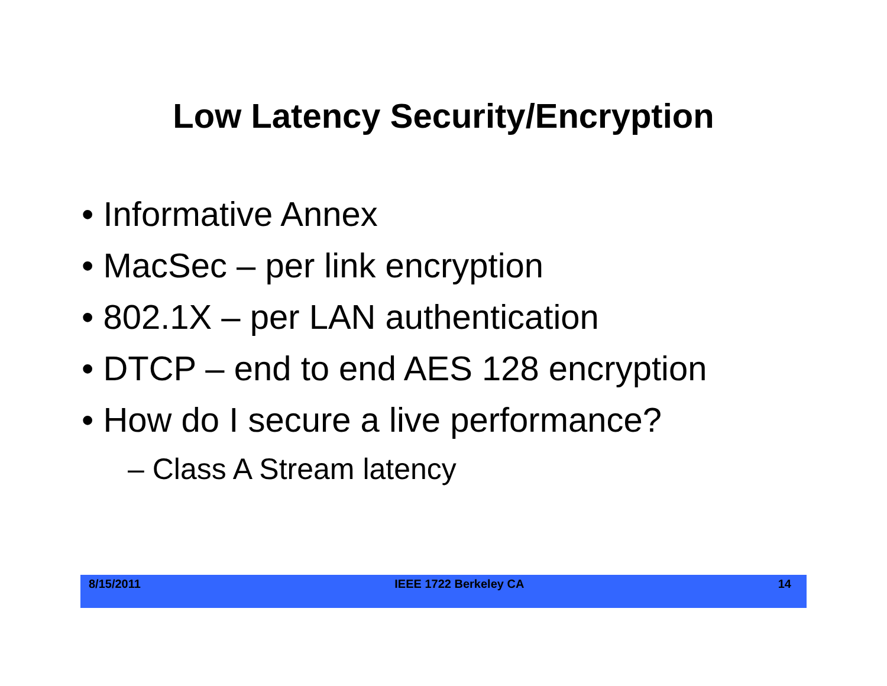Low Latency Security/Encryption
• Informative Annex
• MacSec – per link encryption
• 802.1X – per LAN authentication
• DTCP – end to end AES 128 encryption
• How do I secure a live performance?
– Class A Stream latency
8/15/2011 IEEE 1722 Berkeley CA 14